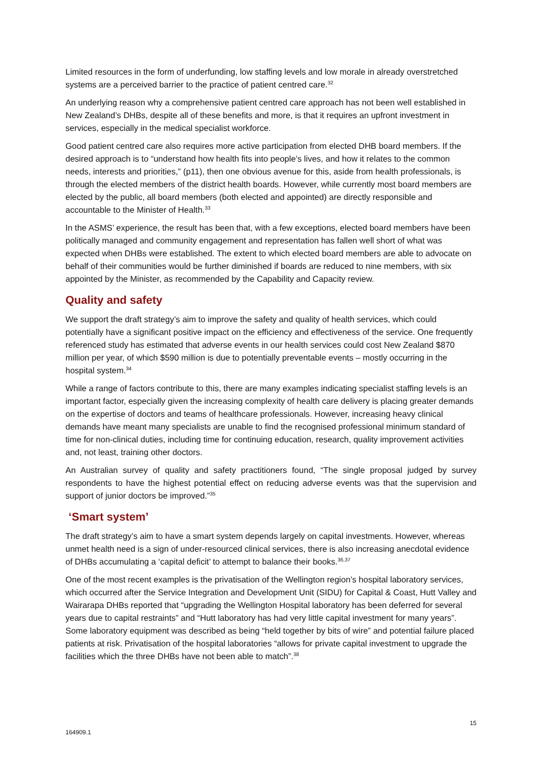Limited resources in the form of underfunding, low staffing levels and low morale in already overstretched systems are a perceived barrier to the practice of patient centred care.<sup>32</sup>
An underlying reason why a comprehensive patient centred care approach has not been well established in New Zealand’s DHBs, despite all of these benefits and more, is that it requires an upfront investment in services, especially in the medical specialist workforce.
Good patient centred care also requires more active participation from elected DHB board members. If the desired approach is to “understand how health fits into people’s lives, and how it relates to the common needs, interests and priorities,” (p11), then one obvious avenue for this, aside from health professionals, is through the elected members of the district health boards. However, while currently most board members are elected by the public, all board members (both elected and appointed) are directly responsible and accountable to the Minister of Health.<sup>33</sup>
In the ASMS’ experience, the result has been that, with a few exceptions, elected board members have been politically managed and community engagement and representation has fallen well short of what was expected when DHBs were established. The extent to which elected board members are able to advocate on behalf of their communities would be further diminished if boards are reduced to nine members, with six appointed by the Minister, as recommended by the Capability and Capacity review.
Quality and safety
We support the draft strategy’s aim to improve the safety and quality of health services, which could potentially have a significant positive impact on the efficiency and effectiveness of the service. One frequently referenced study has estimated that adverse events in our health services could cost New Zealand $870 million per year, of which $590 million is due to potentially preventable events – mostly occurring in the hospital system.<sup>34</sup>
While a range of factors contribute to this, there are many examples indicating specialist staffing levels is an important factor, especially given the increasing complexity of health care delivery is placing greater demands on the expertise of doctors and teams of healthcare professionals. However, increasing heavy clinical demands have meant many specialists are unable to find the recognised professional minimum standard of time for non-clinical duties, including time for continuing education, research, quality improvement activities and, not least, training other doctors.
An Australian survey of quality and safety practitioners found, “The single proposal judged by survey respondents to have the highest potential effect on reducing adverse events was that the supervision and support of junior doctors be improved.”<sup>35</sup>
‘Smart system’
The draft strategy’s aim to have a smart system depends largely on capital investments. However, whereas unmet health need is a sign of under-resourced clinical services, there is also increasing anecdotal evidence of DHBs accumulating a ‘capital deficit’ to attempt to balance their books.<sup>36,37</sup>
One of the most recent examples is the privatisation of the Wellington region’s hospital laboratory services, which occurred after the Service Integration and Development Unit (SIDU) for Capital & Coast, Hutt Valley and Wairarapa DHBs reported that “upgrading the Wellington Hospital laboratory has been deferred for several years due to capital restraints” and “Hutt laboratory has had very little capital investment for many years”. Some laboratory equipment was described as being “held together by bits of wire” and potential failure placed patients at risk. Privatisation of the hospital laboratories “allows for private capital investment to upgrade the facilities which the three DHBs have not been able to match”.<sup>38</sup>
15
164909.1